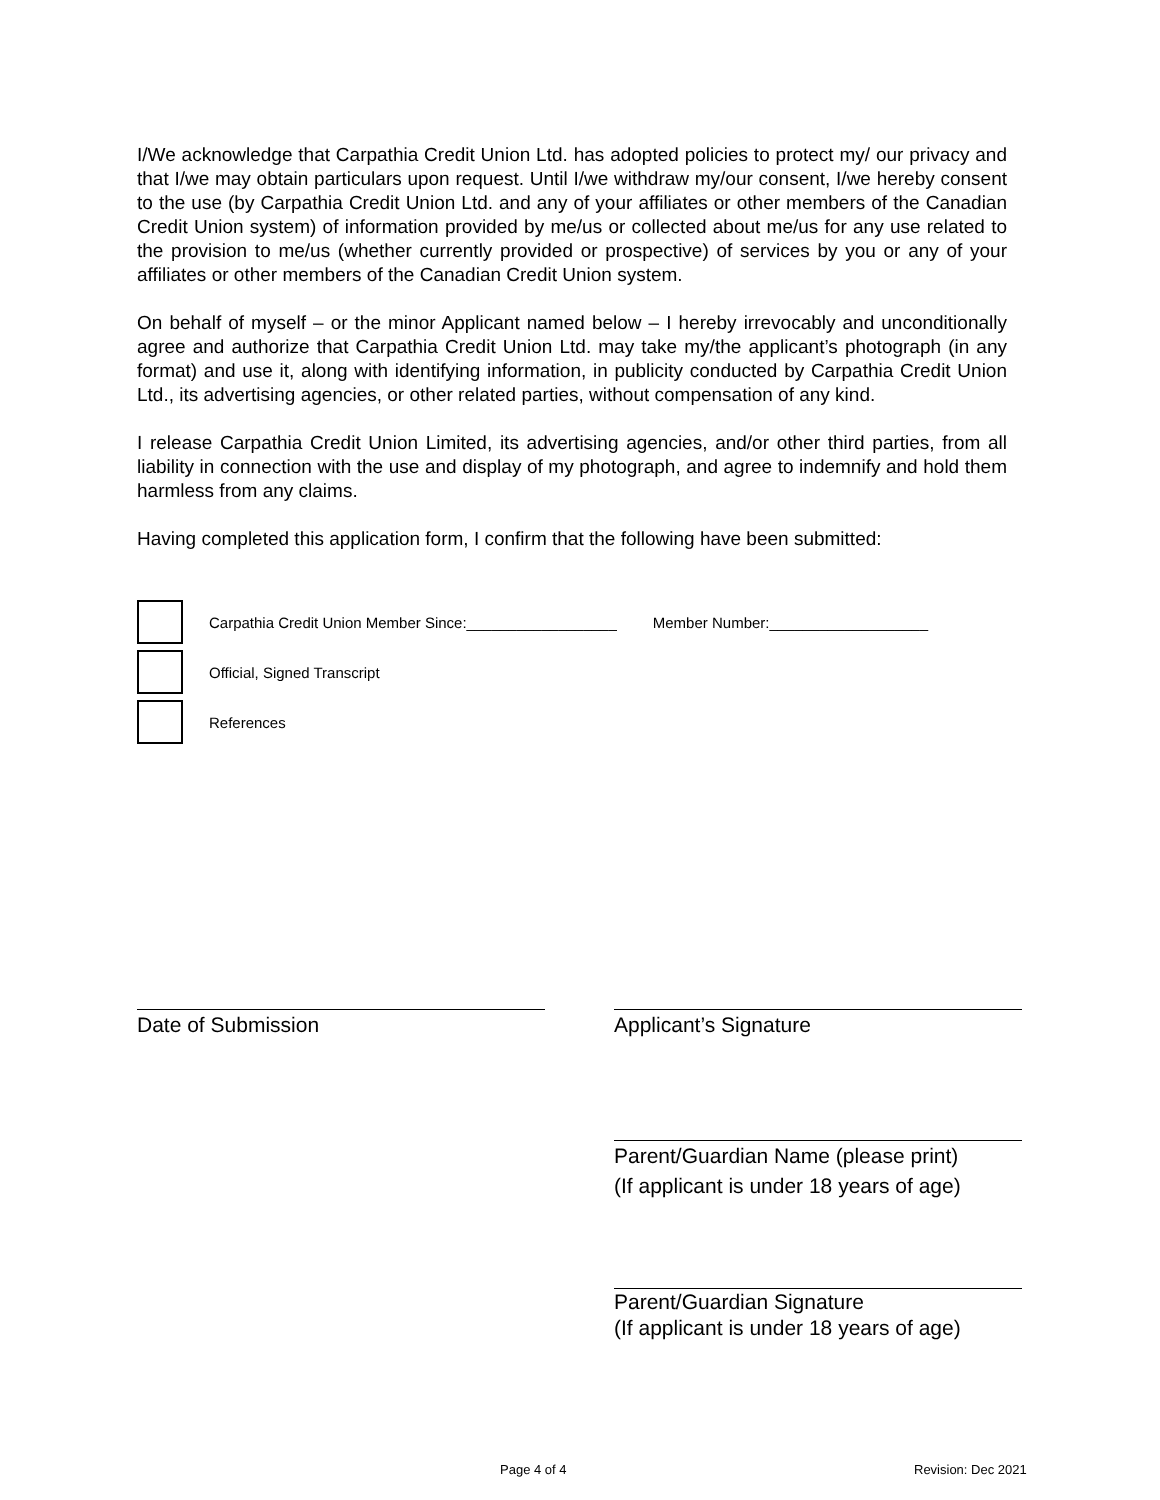I/We acknowledge that Carpathia Credit Union Ltd. has adopted policies to protect my/ our privacy and that I/we may obtain particulars upon request. Until I/we withdraw my/our consent, I/we hereby consent to the use (by Carpathia Credit Union Ltd. and any of your affiliates or other members of the Canadian Credit Union system) of information provided by me/us or collected about me/us for any use related to the provision to me/us (whether currently provided or prospective) of services by you or any of your affiliates or other members of the Canadian Credit Union system.
On behalf of myself – or the minor Applicant named below – I hereby irrevocably and unconditionally agree and authorize that Carpathia Credit Union Ltd. may take my/the applicant’s photograph (in any format) and use it, along with identifying information, in publicity conducted by Carpathia Credit Union Ltd., its advertising agencies, or other related parties, without compensation of any kind.
I release Carpathia Credit Union Limited, its advertising agencies, and/or other third parties, from all liability in connection with the use and display of my photograph, and agree to indemnify and hold them harmless from any claims.
Having completed this application form, I confirm that the following have been submitted:
Carpathia Credit Union Member Since:__________________ Member Number:___________________
Official, Signed Transcript
References
Date of Submission Applicant’s Signature
Parent/Guardian Name (please print)
(If applicant is under 18 years of age)
Parent/Guardian Signature
(If applicant is under 18 years of age)
Page 4 of 4 Revision: Dec 2021